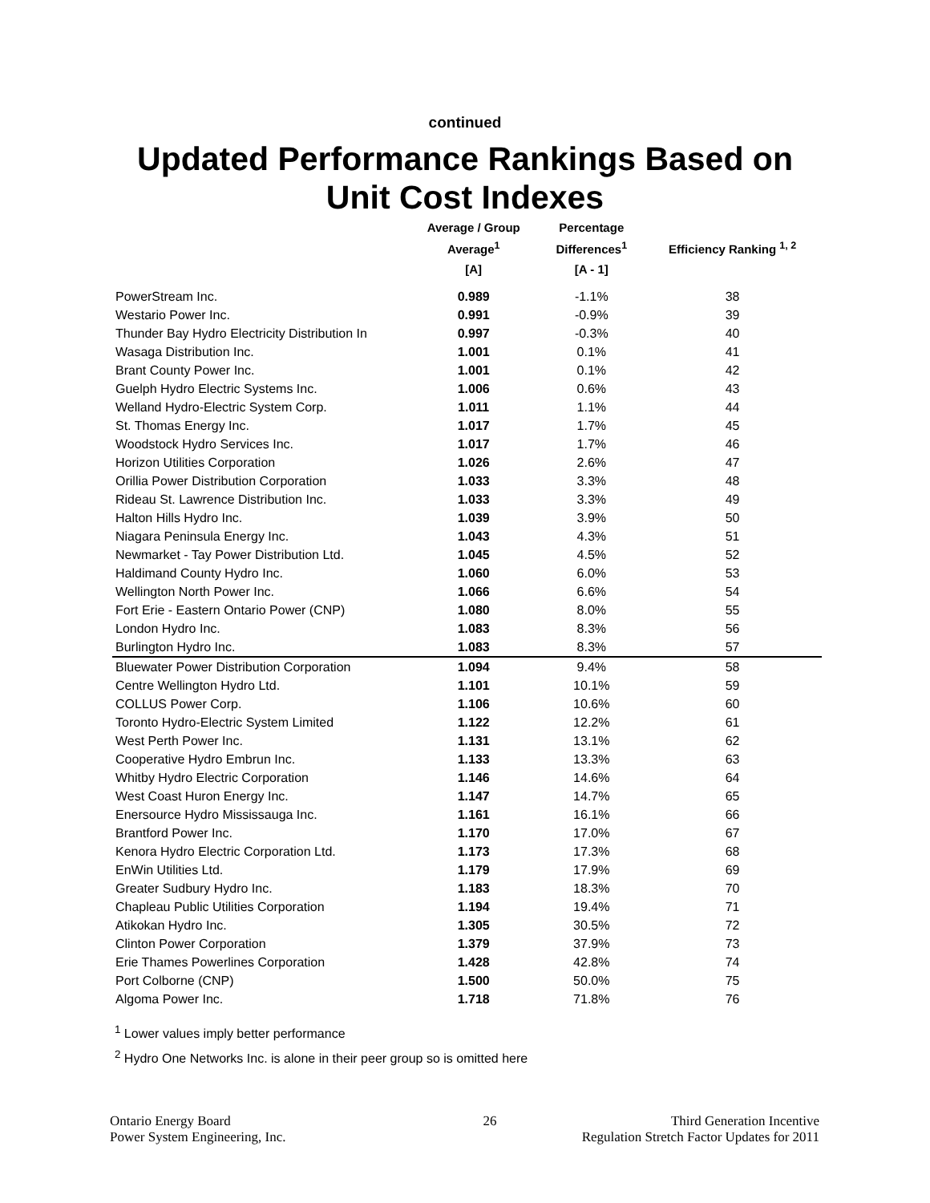continued
Updated Performance Rankings Based on Unit Cost Indexes
| | Average / Group | Percentage | |
| --- | --- | --- | --- |
| | Average<sup>1</sup> | Differences<sup>1</sup> | Efficiency Ranking <sup>1, 2</sup> |
| | [A] | [A - 1] | |
| PowerStream Inc. | 0.989 | -1.1% | 38 |
| Westario Power Inc. | 0.991 | -0.9% | 39 |
| Thunder Bay Hydro Electricity Distribution In | 0.997 | -0.3% | 40 |
| Wasaga Distribution Inc. | 1.001 | 0.1% | 41 |
| Brant County Power Inc. | 1.001 | 0.1% | 42 |
| Guelph Hydro Electric Systems Inc. | 1.006 | 0.6% | 43 |
| Welland Hydro-Electric System Corp. | 1.011 | 1.1% | 44 |
| St. Thomas Energy Inc. | 1.017 | 1.7% | 45 |
| Woodstock Hydro Services Inc. | 1.017 | 1.7% | 46 |
| Horizon Utilities Corporation | 1.026 | 2.6% | 47 |
| Orillia Power Distribution Corporation | 1.033 | 3.3% | 48 |
| Rideau St. Lawrence Distribution Inc. | 1.033 | 3.3% | 49 |
| Halton Hills Hydro Inc. | 1.039 | 3.9% | 50 |
| Niagara Peninsula Energy Inc. | 1.043 | 4.3% | 51 |
| Newmarket - Tay Power Distribution Ltd. | 1.045 | 4.5% | 52 |
| Haldimand County Hydro Inc. | 1.060 | 6.0% | 53 |
| Wellington North Power Inc. | 1.066 | 6.6% | 54 |
| Fort Erie - Eastern Ontario Power (CNP) | 1.080 | 8.0% | 55 |
| London Hydro Inc. | 1.083 | 8.3% | 56 |
| Burlington Hydro Inc. | 1.083 | 8.3% | 57 |
| Bluewater Power Distribution Corporation | 1.094 | 9.4% | 58 |
| Centre Wellington Hydro Ltd. | 1.101 | 10.1% | 59 |
| COLLUS Power Corp. | 1.106 | 10.6% | 60 |
| Toronto Hydro-Electric System Limited | 1.122 | 12.2% | 61 |
| West Perth Power Inc. | 1.131 | 13.1% | 62 |
| Cooperative Hydro Embrun Inc. | 1.133 | 13.3% | 63 |
| Whitby Hydro Electric Corporation | 1.146 | 14.6% | 64 |
| West Coast Huron Energy Inc. | 1.147 | 14.7% | 65 |
| Enersource Hydro Mississauga Inc. | 1.161 | 16.1% | 66 |
| Brantford Power Inc. | 1.170 | 17.0% | 67 |
| Kenora Hydro Electric Corporation Ltd. | 1.173 | 17.3% | 68 |
| EnWin Utilities Ltd. | 1.179 | 17.9% | 69 |
| Greater Sudbury Hydro Inc. | 1.183 | 18.3% | 70 |
| Chapleau Public Utilities Corporation | 1.194 | 19.4% | 71 |
| Atikokan Hydro Inc. | 1.305 | 30.5% | 72 |
| Clinton Power Corporation | 1.379 | 37.9% | 73 |
| Erie Thames Powerlines Corporation | 1.428 | 42.8% | 74 |
| Port Colborne (CNP) | 1.500 | 50.0% | 75 |
| Algoma Power Inc. | 1.718 | 71.8% | 76 |
<sup>1</sup> Lower values imply better performance
<sup>2</sup> Hydro One Networks Inc. is alone in their peer group so is omitted here
Ontario Energy Board
Power System Engineering, Inc.
26 Third Generation Incentive
Regulation Stretch Factor Updates for 2011